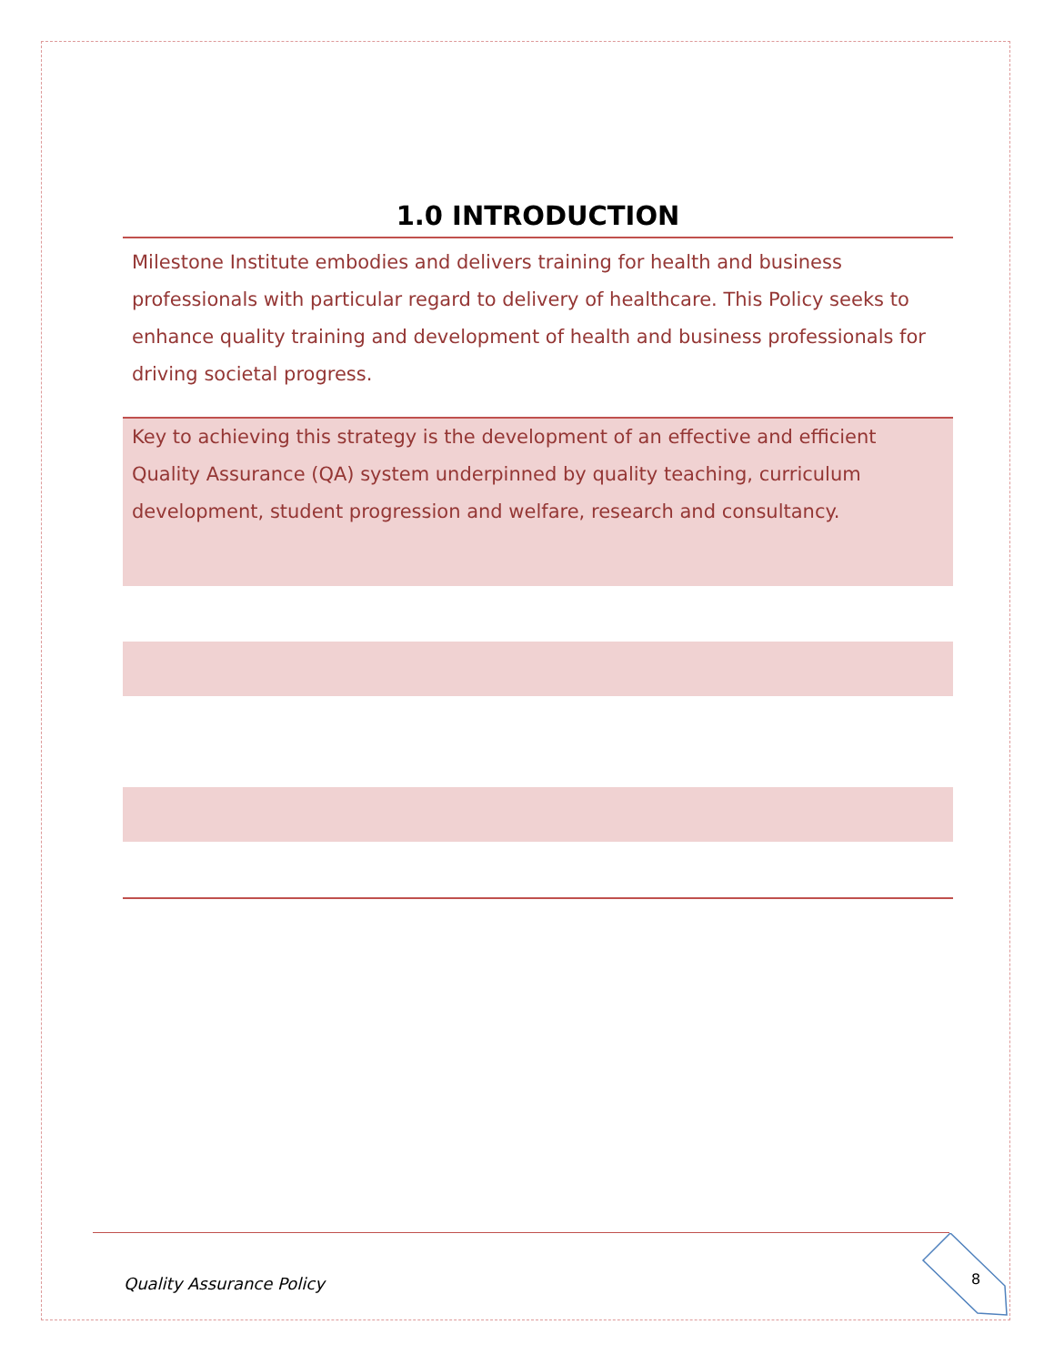1.0 INTRODUCTION
Milestone Institute embodies and delivers training for health and business professionals with particular regard to delivery of healthcare. This Policy seeks to enhance quality training and development of health and business professionals for driving societal progress.
Key to achieving this strategy is the development of an effective and efficient Quality Assurance (QA) system underpinned by quality teaching, curriculum development, student progression and welfare, research and consultancy.
Quality Assurance Policy 8